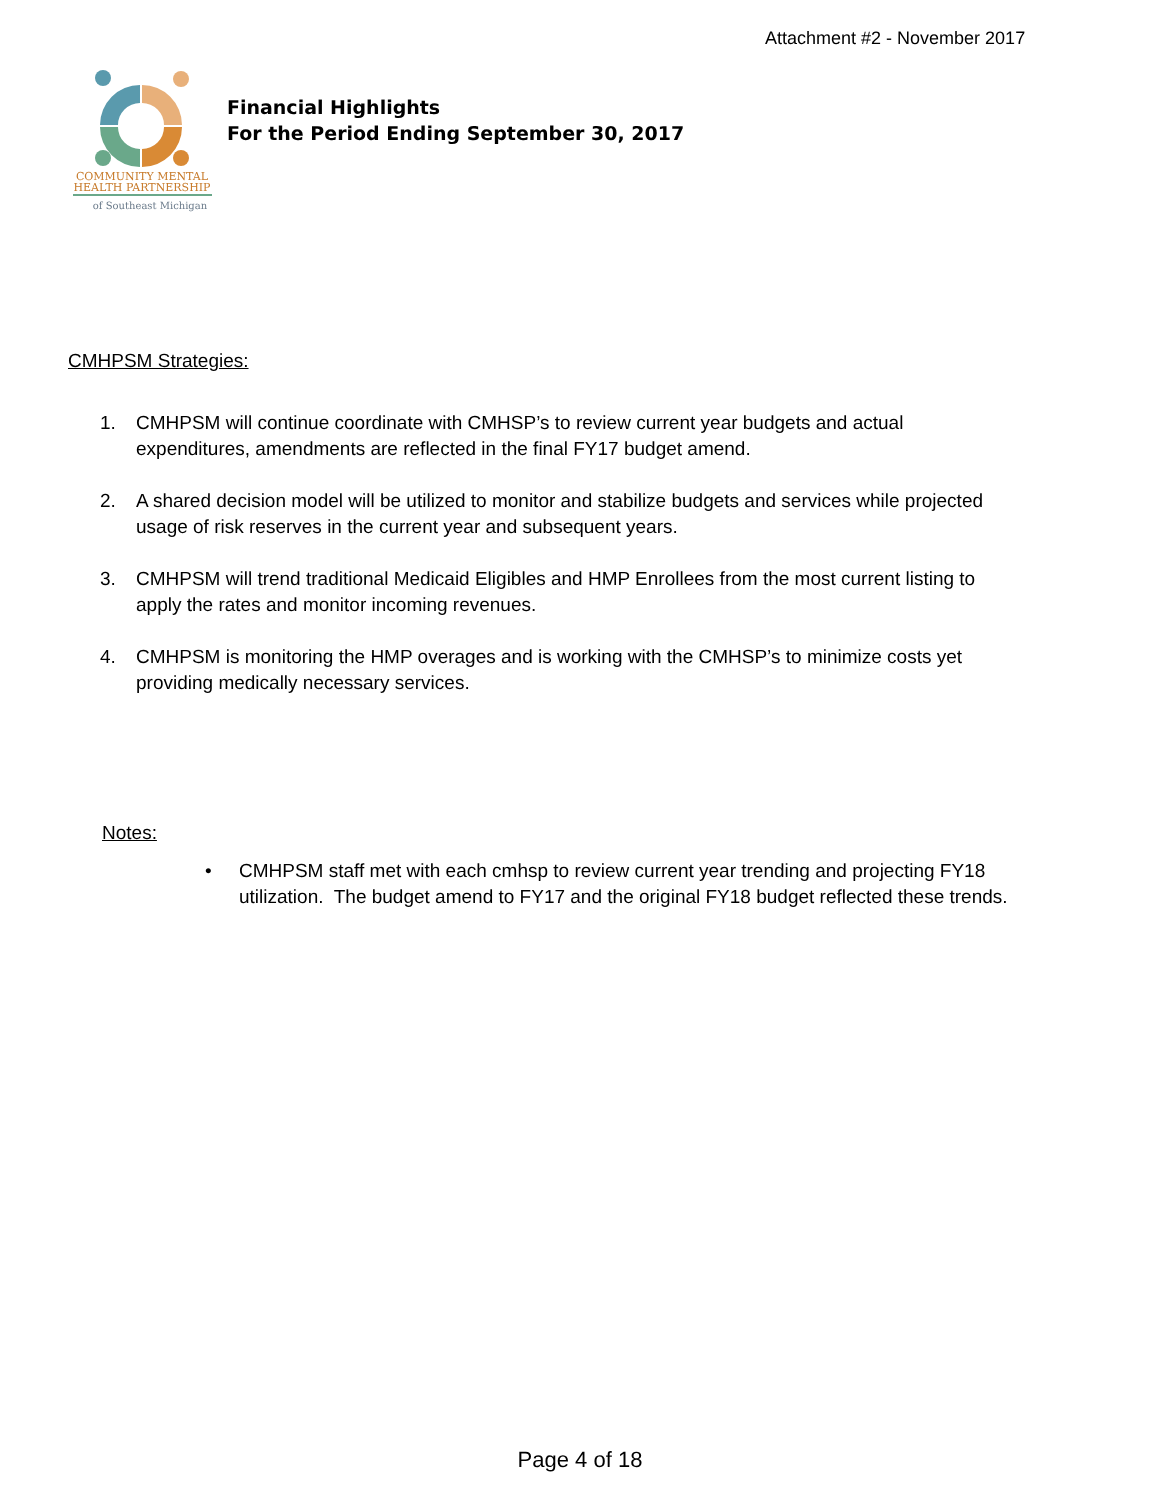Attachment #2 - November 2017
COMMUNITY MENTAL
HEALTH PARTNERSHIP
of Southeast Michigan
Financial Highlights
For the Period Ending September 30, 2017
CMHPSM Strategies:
1. CMHPSM will continue coordinate with CMHSP’s to review current year budgets and actual expenditures, amendments are reflected in the final FY17 budget amend.
2. A shared decision model will be utilized to monitor and stabilize budgets and services while projected usage of risk reserves in the current year and subsequent years.
3. CMHPSM will trend traditional Medicaid Eligibles and HMP Enrollees from the most current listing to apply the rates and monitor incoming revenues.
4. CMHPSM is monitoring the HMP overages and is working with the CMHSP’s to minimize costs yet providing medically necessary services.
Notes:
• CMHPSM staff met with each cmhsp to review current year trending and projecting FY18 utilization. The budget amend to FY17 and the original FY18 budget reflected these trends.
Page 4 of 18